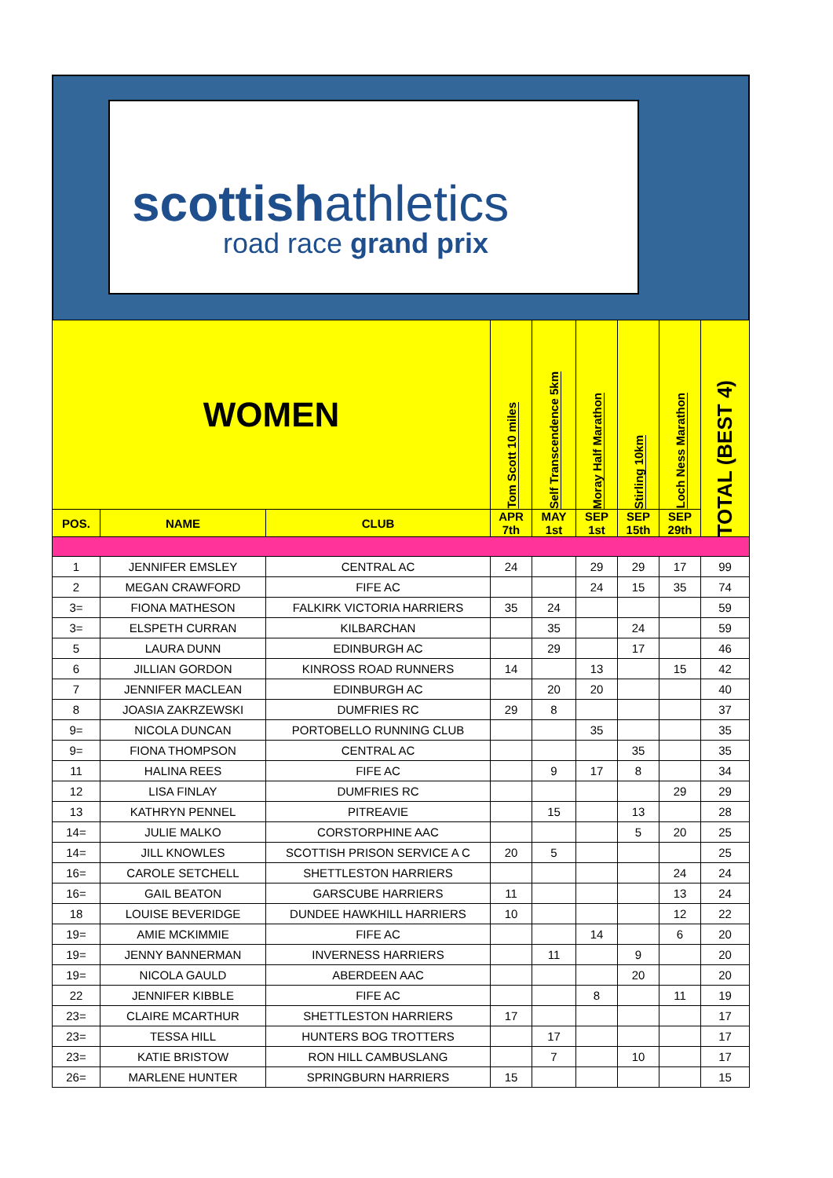scottishathletics
road race grand prix
| WOMEN | | | Tom Scott 10 miles | Self Transcendence 5km | Moray Half Marathon | Stirling 10km | Loch Ness Marathon | TOTAL (BEST 4) |
| --- | --- | --- | --- | --- | --- | --- | --- | --- |
| POS. | NAME | CLUB | APR 7th | MAY 1st | SEP 1st | SEP 15th | SEP 29th | |
| 1 | JENNIFER EMSLEY | CENTRAL AC | 24 | | 29 | 29 | 17 | 99 |
| 2 | MEGAN CRAWFORD | FIFE AC | | | 24 | 15 | 35 | 74 |
| 3= | FIONA MATHESON | FALKIRK VICTORIA HARRIERS | 35 | 24 | | | | 59 |
| 3= | ELSPETH CURRAN | KILBARCHAN | | 35 | | 24 | | 59 |
| 5 | LAURA DUNN | EDINBURGH AC | | 29 | | 17 | | 46 |
| 6 | JILLIAN GORDON | KINROSS ROAD RUNNERS | 14 | | 13 | | 15 | 42 |
| 7 | JENNIFER MACLEAN | EDINBURGH AC | | 20 | 20 | | | 40 |
| 8 | JOASIA ZAKRZEWSKI | DUMFRIES RC | 29 | 8 | | | | 37 |
| 9= | NICOLA DUNCAN | PORTOBELLO RUNNING CLUB | | | 35 | | | 35 |
| 9= | FIONA THOMPSON | CENTRAL AC | | | | 35 | | 35 |
| 11 | HALINA REES | FIFE AC | | 9 | 17 | 8 | | 34 |
| 12 | LISA FINLAY | DUMFRIES RC | | | | | 29 | 29 |
| 13 | KATHRYN PENNEL | PITREAVIE | | 15 | | 13 | | 28 |
| 14= | JULIE MALKO | CORSTORPHINE AAC | | | | 5 | 20 | 25 |
| 14= | JILL KNOWLES | SCOTTISH PRISON SERVICE A C | 20 | 5 | | | | 25 |
| 16= | CAROLE SETCHELL | SHETTLESTON HARRIERS | | | | | 24 | 24 |
| 16= | GAIL BEATON | GARSCUBE HARRIERS | 11 | | | | 13 | 24 |
| 18 | LOUISE BEVERIDGE | DUNDEE HAWKHILL HARRIERS | 10 | | | | 12 | 22 |
| 19= | AMIE MCKIMMIE | FIFE AC | | | 14 | | 6 | 20 |
| 19= | JENNY BANNERMAN | INVERNESS HARRIERS | | 11 | | 9 | | 20 |
| 19= | NICOLA GAULD | ABERDEEN AAC | | | | 20 | | 20 |
| 22 | JENNIFER KIBBLE | FIFE AC | | | 8 | | 11 | 19 |
| 23= | CLAIRE MCARTHUR | SHETTLESTON HARRIERS | 17 | | | | | 17 |
| 23= | TESSA HILL | HUNTERS BOG TROTTERS | | 17 | | | | 17 |
| 23= | KATIE BRISTOW | RON HILL CAMBUSLANG | | 7 | | 10 | | 17 |
| 26= | MARLENE HUNTER | SPRINGBURN HARRIERS | 15 | | | | | 15 |